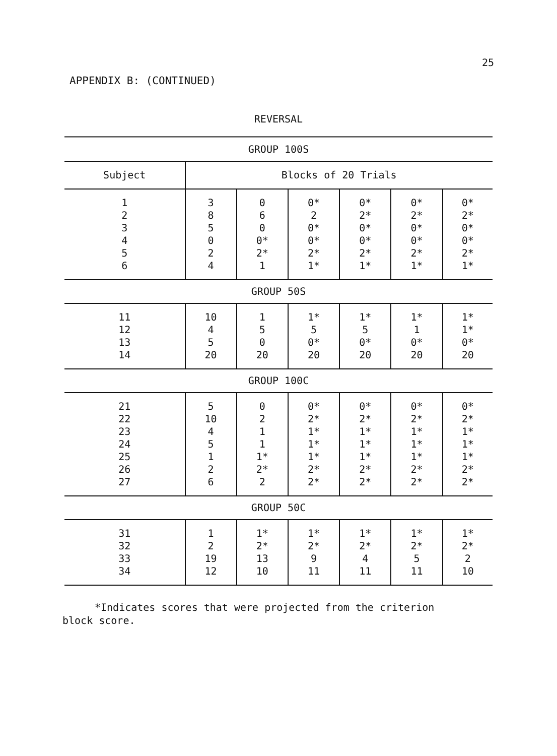25
APPENDIX B: (CONTINUED)
REVERSAL
| GROUP 100S | | | | | | |
| Subject | Blocks of 20 Trials | | | | | |
| 1 2 3 4 5 6 | 3 8 5 0 2 4 | 0 6 0 0* 2* 1 | 0* 2 0* 0* 2* 1* | 0* 2* 0* 0* 2* 1* | 0* 2* 0* 0* 2* 1* | 0* 2* 0* 0* 2* 1* |
| GROUP 50S | | | | | | |
| 11 12 13 14 | 10 4 5 20 | 1 5 0 20 | 1* 5 0* 20 | 1* 5 0* 20 | 1* 1 0* 20 | 1* 1* 0* 20 |
| GROUP 100C | | | | | | |
| 21 22 23 24 25 26 27 | 5 10 4 5 1 2 6 | 0 2 1 1 1* 2* 2 | 0* 2* 1* 1* 1* 2* 2* | 0* 2* 1* 1* 1* 2* 2* | 0* 2* 1* 1* 1* 2* 2* | 0* 2* 1* 1* 1* 2* 2* |
| GROUP 50C | | | | | | |
| 31 32 33 34 | 1 2 19 12 | 1* 2* 13 10 | 1* 2* 9 11 | 1* 2* 4 11 | 1* 2* 5 11 | 1* 2* 2 10 |
*Indicates scores that were projected from the criterion block score.